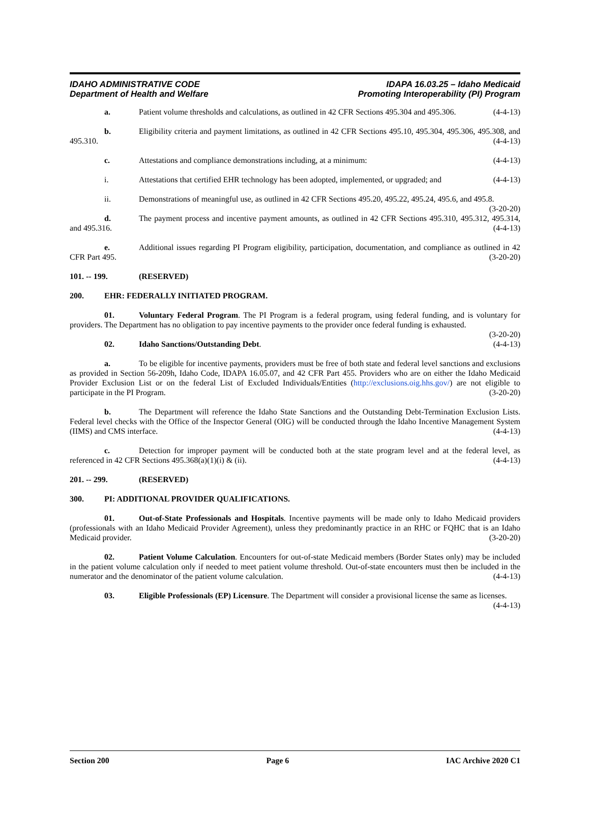IDAHO ADMINISTRATIVE CODE
Department of Health and Welfare
IDAPA 16.03.25 – Idaho Medicaid
Promoting Interoperability (PI) Program
a. Patient volume thresholds and calculations, as outlined in 42 CFR Sections 495.304 and 495.306. (4-4-13)
b. Eligibility criteria and payment limitations, as outlined in 42 CFR Sections 495.10, 495.304, 495.306, 495.308, and 495.310. (4-4-13)
c. Attestations and compliance demonstrations including, at a minimum: (4-4-13)
i. Attestations that certified EHR technology has been adopted, implemented, or upgraded; and (4-4-13)
ii. Demonstrations of meaningful use, as outlined in 42 CFR Sections 495.20, 495.22, 495.24, 495.6, and 495.8. (3-20-20)
d. The payment process and incentive payment amounts, as outlined in 42 CFR Sections 495.310, 495.312, 495.314, and 495.316. (4-4-13)
e. Additional issues regarding PI Program eligibility, participation, documentation, and compliance as outlined in 42 CFR Part 495. (3-20-20)
101. -- 199. (RESERVED)
200. EHR: FEDERALLY INITIATED PROGRAM.
01. Voluntary Federal Program. The PI Program is a federal program, using federal funding, and is voluntary for providers. The Department has no obligation to pay incentive payments to the provider once federal funding is exhausted. (3-20-20)
02. Idaho Sanctions/Outstanding Debt. (4-4-13)
a. To be eligible for incentive payments, providers must be free of both state and federal level sanctions and exclusions as provided in Section 56-209h, Idaho Code, IDAPA 16.05.07, and 42 CFR Part 455. Providers who are on either the Idaho Medicaid Provider Exclusion List or on the federal List of Excluded Individuals/Entities (http://exclusions.oig.hhs.gov/) are not eligible to participate in the PI Program. (3-20-20)
b. The Department will reference the Idaho State Sanctions and the Outstanding Debt-Termination Exclusion Lists. Federal level checks with the Office of the Inspector General (OIG) will be conducted through the Idaho Incentive Management System (IIMS) and CMS interface. (4-4-13)
c. Detection for improper payment will be conducted both at the state program level and at the federal level, as referenced in 42 CFR Sections 495.368(a)(1)(i) & (ii). (4-4-13)
201. -- 299. (RESERVED)
300. PI: ADDITIONAL PROVIDER QUALIFICATIONS.
01. Out-of-State Professionals and Hospitals. Incentive payments will be made only to Idaho Medicaid providers (professionals with an Idaho Medicaid Provider Agreement), unless they predominantly practice in an RHC or FQHC that is an Idaho Medicaid provider. (3-20-20)
02. Patient Volume Calculation. Encounters for out-of-state Medicaid members (Border States only) may be included in the patient volume calculation only if needed to meet patient volume threshold. Out-of-state encounters must then be included in the numerator and the denominator of the patient volume calculation. (4-4-13)
03. Eligible Professionals (EP) Licensure. The Department will consider a provisional license the same as licenses. (4-4-13)
Section 200 Page 6 IAC Archive 2020 C1